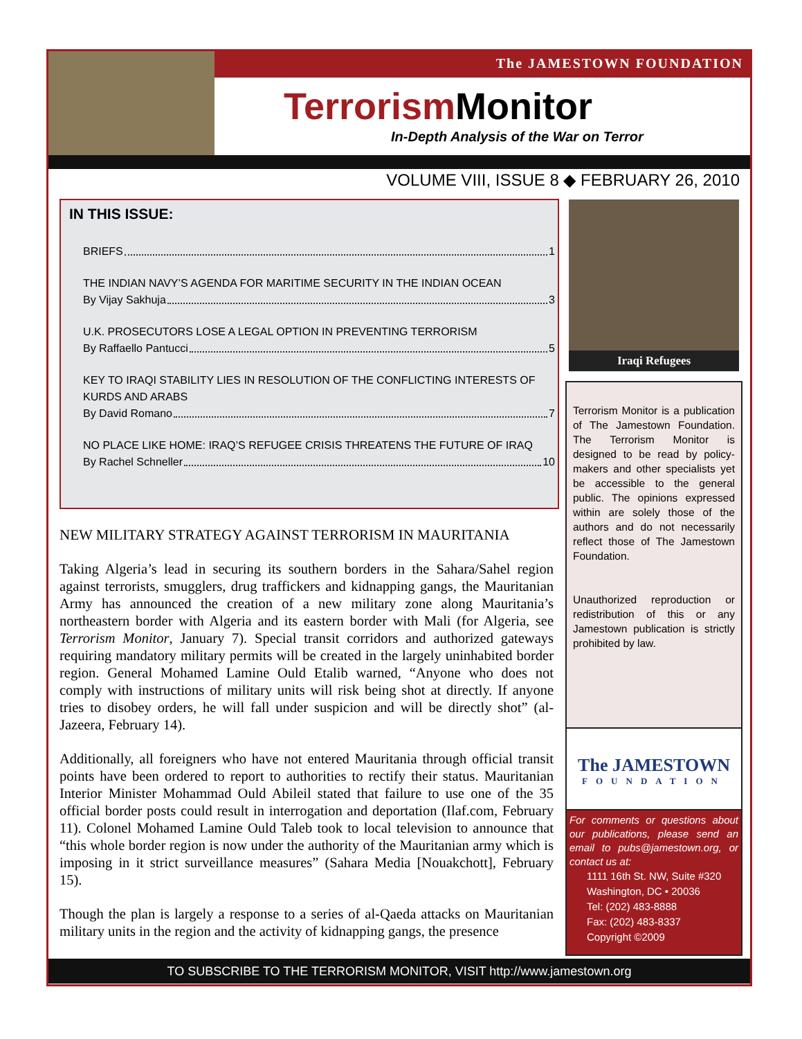The JAMESTOWN FOUNDATION
Terrorism Monitor
In-Depth Analysis of the War on Terror
VOLUME VIII, ISSUE 8 ◆ FEBRUARY 26, 2010
IN THIS ISSUE:
BRIEFS 1
THE INDIAN NAVY’S AGENDA FOR MARITIME SECURITY IN THE INDIAN OCEAN
By Vijay Sakhuja 3
U.K. PROSECUTORS LOSE A LEGAL OPTION IN PREVENTING TERRORISM
By Raffaello Pantucci 5
KEY TO IRAQI STABILITY LIES IN RESOLUTION OF THE CONFLICTING INTERESTS OF KURDS AND ARABS
By David Romano 7
NO PLACE LIKE HOME: IRAQ’S REFUGEE CRISIS THREATENS THE FUTURE OF IRAQ
By Rachel Schneller 10
Iraqi Refugees
Terrorism Monitor is a publication of The Jamestown Foundation. The Terrorism Monitor is designed to be read by policy-makers and other specialists yet be accessible to the general public. The opinions expressed within are solely those of the authors and do not necessarily reflect those of The Jamestown Foundation.
Unauthorized reproduction or redistribution of this or any Jamestown publication is strictly prohibited by law.
The JAMESTOWN
FOUNDATION
For comments or questions about our publications, please send an email to pubs@jamestown.org, or contact us at:
1111 16th St. NW, Suite #320
Washington, DC • 20036
Tel: (202) 483-8888
Fax: (202) 483-8337
Copyright ©2009
NEW MILITARY STRATEGY AGAINST TERRORISM IN MAURITANIA
Taking Algeria’s lead in securing its southern borders in the Sahara/Sahel region against terrorists, smugglers, drug traffickers and kidnapping gangs, the Mauritanian Army has announced the creation of a new military zone along Mauritania’s northeastern border with Algeria and its eastern border with Mali (for Algeria, see Terrorism Monitor, January 7). Special transit corridors and authorized gateways requiring mandatory military permits will be created in the largely uninhabited border region. General Mohamed Lamine Ould Etalib warned, “Anyone who does not comply with instructions of military units will risk being shot at directly. If anyone tries to disobey orders, he will fall under suspicion and will be directly shot” (al-Jazeera, February 14).
Additionally, all foreigners who have not entered Mauritania through official transit points have been ordered to report to authorities to rectify their status. Mauritanian Interior Minister Mohammad Ould Abileil stated that failure to use one of the 35 official border posts could result in interrogation and deportation (Ilaf.com, February 11). Colonel Mohamed Lamine Ould Taleb took to local television to announce that “this whole border region is now under the authority of the Mauritanian army which is imposing in it strict surveillance measures” (Sahara Media [Nouakchott], February 15).
Though the plan is largely a response to a series of al-Qaeda attacks on Mauritanian military units in the region and the activity of kidnapping gangs, the presence
TO SUBSCRIBE TO THE TERRORISM MONITOR, VISIT http://www.jamestown.org